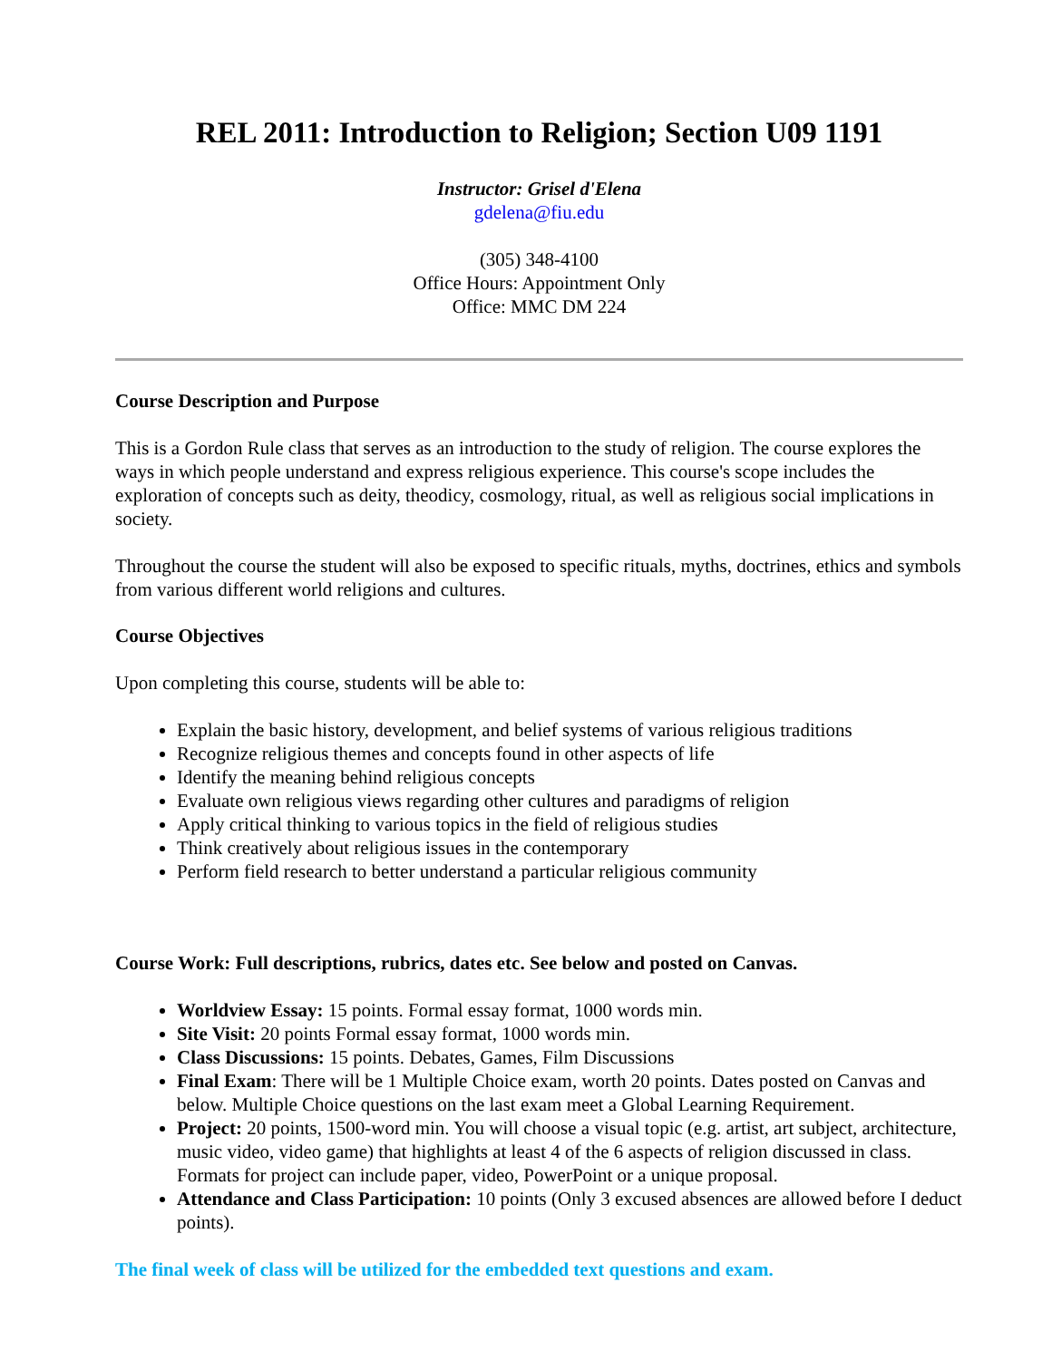REL 2011: Introduction to Religion; Section U09 1191
Instructor: Grisel d'Elena
gdelena@fiu.edu
(305) 348-4100
Office Hours: Appointment Only
Office: MMC DM 224
Course Description and Purpose
This is a Gordon Rule class that serves as an introduction to the study of religion. The course explores the ways in which people understand and express religious experience. This course's scope includes the exploration of concepts such as deity, theodicy, cosmology, ritual, as well as religious social implications in society.
Throughout the course the student will also be exposed to specific rituals, myths, doctrines, ethics and symbols from various different world religions and cultures.
Course Objectives
Upon completing this course, students will be able to:
Explain the basic history, development, and belief systems of various religious traditions
Recognize religious themes and concepts found in other aspects of life
Identify the meaning behind religious concepts
Evaluate own religious views regarding other cultures and paradigms of religion
Apply critical thinking to various topics in the field of religious studies
Think creatively about religious issues in the contemporary
Perform field research to better understand a particular religious community
Course Work: Full descriptions, rubrics, dates etc. See below and posted on Canvas.
Worldview Essay: 15 points. Formal essay format, 1000 words min.
Site Visit: 20 points Formal essay format, 1000 words min.
Class Discussions: 15 points. Debates, Games, Film Discussions
Final Exam: There will be 1 Multiple Choice exam, worth 20 points. Dates posted on Canvas and below. Multiple Choice questions on the last exam meet a Global Learning Requirement.
Project: 20 points, 1500-word min. You will choose a visual topic (e.g. artist, art subject, architecture, music video, video game) that highlights at least 4 of the 6 aspects of religion discussed in class. Formats for project can include paper, video, PowerPoint or a unique proposal.
Attendance and Class Participation: 10 points (Only 3 excused absences are allowed before I deduct points).
The final week of class will be utilized for the embedded text questions and exam.